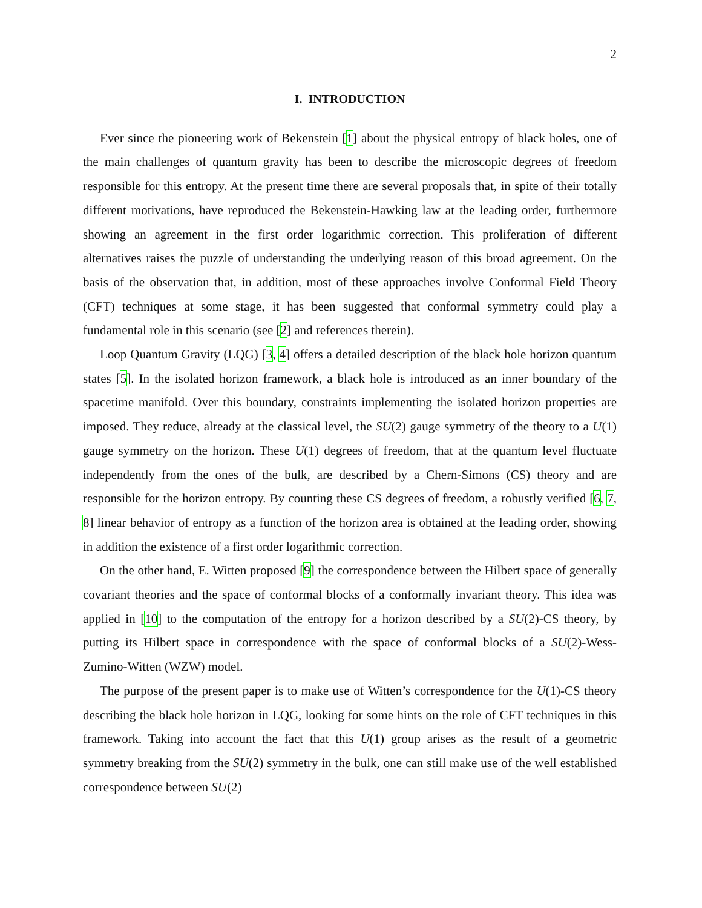2
I. INTRODUCTION
Ever since the pioneering work of Bekenstein [1] about the physical entropy of black holes, one of the main challenges of quantum gravity has been to describe the microscopic degrees of freedom responsible for this entropy. At the present time there are several proposals that, in spite of their totally different motivations, have reproduced the Bekenstein-Hawking law at the leading order, furthermore showing an agreement in the first order logarithmic correction. This proliferation of different alternatives raises the puzzle of understanding the underlying reason of this broad agreement. On the basis of the observation that, in addition, most of these approaches involve Conformal Field Theory (CFT) techniques at some stage, it has been suggested that conformal symmetry could play a fundamental role in this scenario (see [2] and references therein).
Loop Quantum Gravity (LQG) [3, 4] offers a detailed description of the black hole horizon quantum states [5]. In the isolated horizon framework, a black hole is introduced as an inner boundary of the spacetime manifold. Over this boundary, constraints implementing the isolated horizon properties are imposed. They reduce, already at the classical level, the SU(2) gauge symmetry of the theory to a U(1) gauge symmetry on the horizon. These U(1) degrees of freedom, that at the quantum level fluctuate independently from the ones of the bulk, are described by a Chern-Simons (CS) theory and are responsible for the horizon entropy. By counting these CS degrees of freedom, a robustly verified [6, 7, 8] linear behavior of entropy as a function of the horizon area is obtained at the leading order, showing in addition the existence of a first order logarithmic correction.
On the other hand, E. Witten proposed [9] the correspondence between the Hilbert space of generally covariant theories and the space of conformal blocks of a conformally invariant theory. This idea was applied in [10] to the computation of the entropy for a horizon described by a SU(2)-CS theory, by putting its Hilbert space in correspondence with the space of conformal blocks of a SU(2)-Wess-Zumino-Witten (WZW) model.
The purpose of the present paper is to make use of Witten’s correspondence for the U(1)-CS theory describing the black hole horizon in LQG, looking for some hints on the role of CFT techniques in this framework. Taking into account the fact that this U(1) group arises as the result of a geometric symmetry breaking from the SU(2) symmetry in the bulk, one can still make use of the well established correspondence between SU(2)